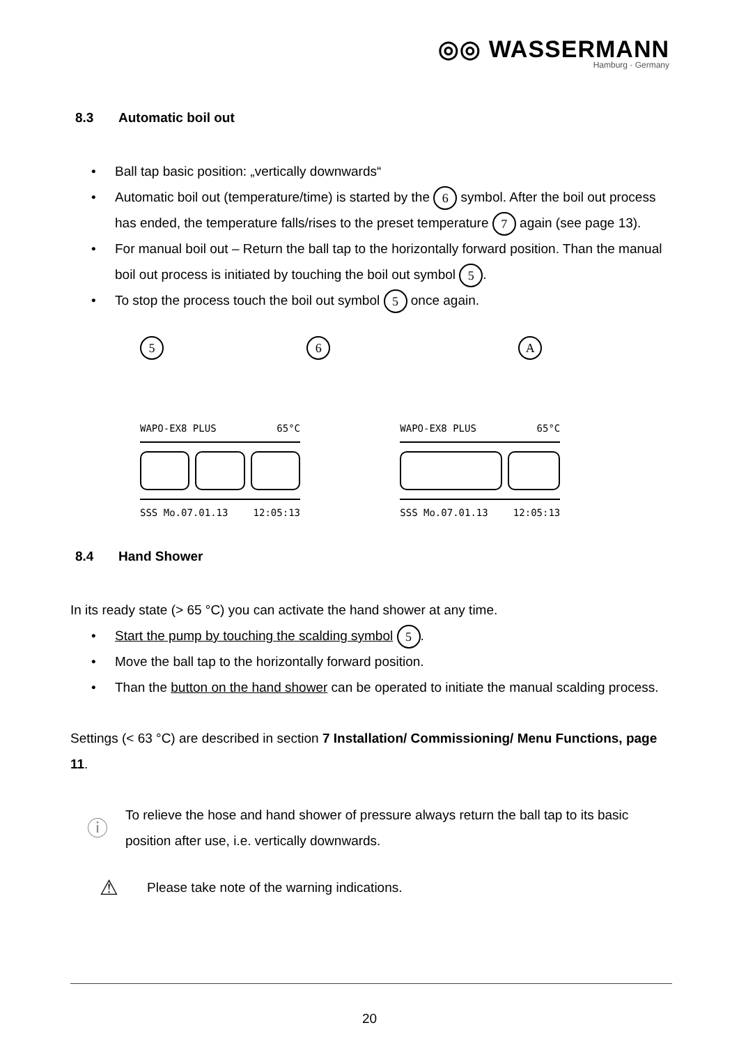◎◎ WASSERMANN
Hamburg · Germany
8.3 Automatic boil out
• Ball tap basic position: „vertically downwards“
• Automatic boil out (temperature/time) is started by the 6 symbol. After the boil out process has ended, the temperature falls/rises to the preset temperature 7 again (see page 13).
• For manual boil out – Return the ball tap to the horizontally forward position. Than the manual boil out process is initiated by touching the boil out symbol 5.
• To stop the process touch the boil out symbol 5 once again.
5 6
WAPO-EX8 PLUS 65°C
SSS Mo.07.01.13 12:05:13
A
WAPO-EX8 PLUS 65°C
SSS Mo.07.01.13 12:05:13
8.4 Hand Shower
In its ready state (> 65 °C) you can activate the hand shower at any time.
• Start the pump by touching the scalding symbol 5.
• Move the ball tap to the horizontally forward position.
• Than the button on the hand shower can be operated to initiate the manual scalding process.
Settings (< 63 °C) are described in section 7 Installation/ Commissioning/ Menu Functions, page 11.
ⓘ
To relieve the hose and hand shower of pressure always return the ball tap to its basic position after use, i.e. vertically downwards.
⚠
Please take note of the warning indications.
20